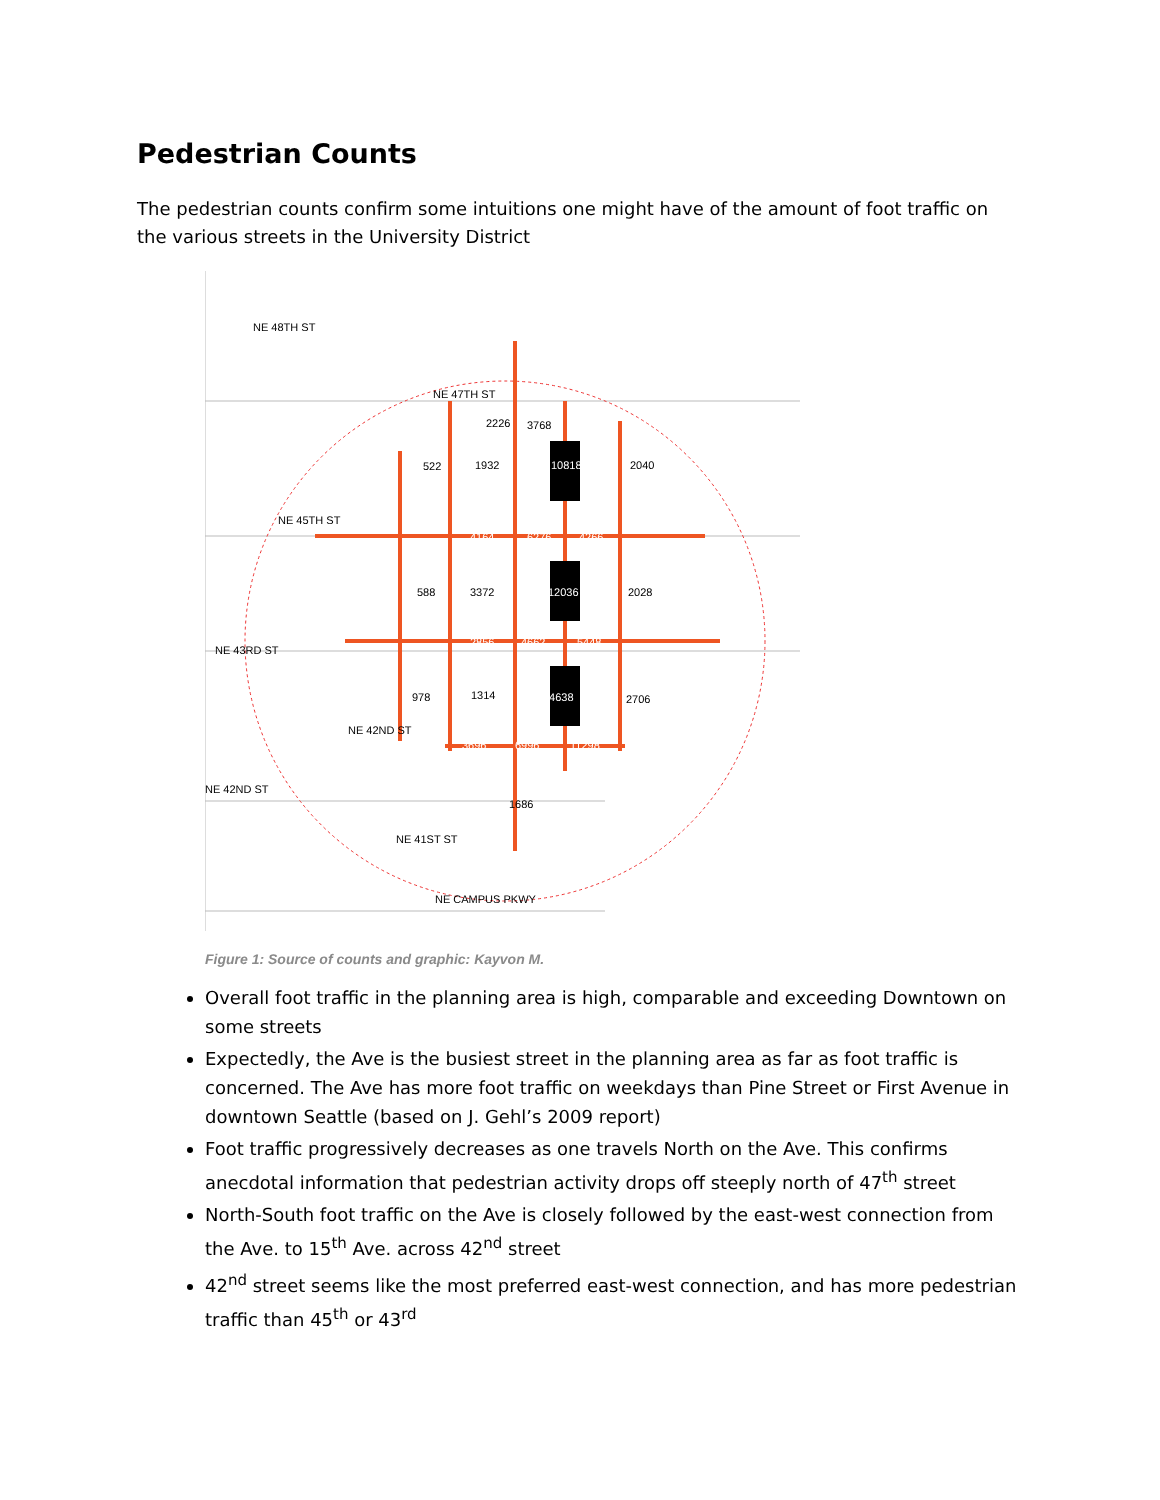Pedestrian Counts
The pedestrian counts confirm some intuitions one might have of the amount of foot traffic on the various streets in the University District
NE 48TH ST
NE 47TH ST
NE 45TH ST
NE 43RD ST
NE 42ND ST
NE 42ND ST
NE 41ST ST
NE CAMPUS PKWY
2226
3768
522
1932
10818
2040
4164
6276
4266
588
3372
12036
2028
2856
4662
5448
978
1314
14638
2706
3696
6996
11298
1686
Figure 1: Source of counts and graphic: Kayvon M.
Overall foot traffic in the planning area is high, comparable and exceeding Downtown on some streets
Expectedly, the Ave is the busiest street in the planning area as far as foot traffic is concerned. The Ave has more foot traffic on weekdays than Pine Street or First Avenue in downtown Seattle (based on J. Gehl’s 2009 report)
Foot traffic progressively decreases as one travels North on the Ave. This confirms anecdotal information that pedestrian activity drops off steeply north of 47<sup>th</sup> street
North-South foot traffic on the Ave is closely followed by the east-west connection from the Ave. to 15<sup>th</sup> Ave. across 42<sup>nd</sup> street
42<sup>nd</sup> street seems like the most preferred east-west connection, and has more pedestrian traffic than 45<sup>th</sup> or 43<sup>rd</sup>